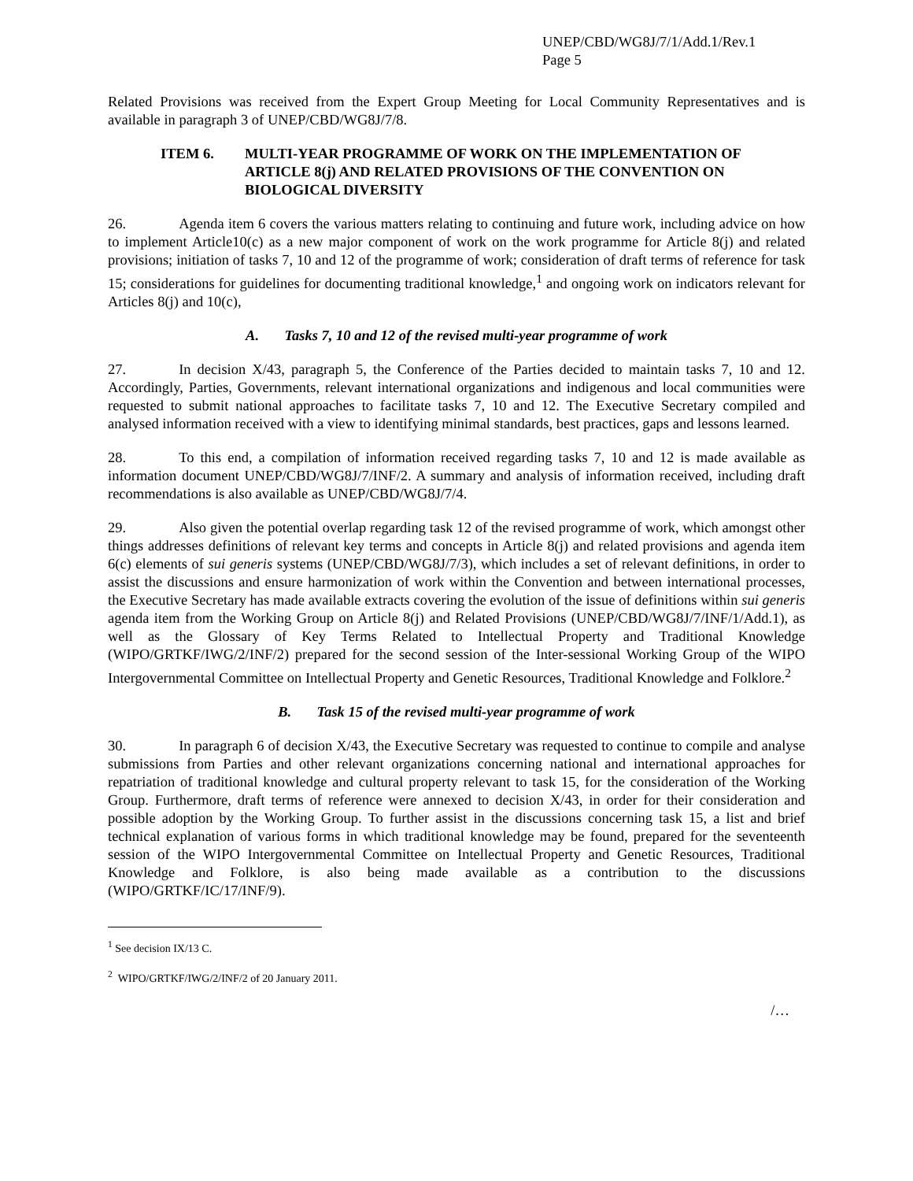UNEP/CBD/WG8J/7/1/Add.1/Rev.1
Page 5
Related Provisions was received from the Expert Group Meeting for Local Community Representatives and is available in paragraph 3 of UNEP/CBD/WG8J/7/8.
ITEM 6. MULTI-YEAR PROGRAMME OF WORK ON THE IMPLEMENTATION OF ARTICLE 8(j) AND RELATED PROVISIONS OF THE CONVENTION ON BIOLOGICAL DIVERSITY
26. Agenda item 6 covers the various matters relating to continuing and future work, including advice on how to implement Article10(c) as a new major component of work on the work programme for Article 8(j) and related provisions; initiation of tasks 7, 10 and 12 of the programme of work; consideration of draft terms of reference for task 15; considerations for guidelines for documenting traditional knowledge,<sup>1</sup> and ongoing work on indicators relevant for Articles 8(j) and 10(c),
A. Tasks 7, 10 and 12 of the revised multi-year programme of work
27. In decision X/43, paragraph 5, the Conference of the Parties decided to maintain tasks 7, 10 and 12. Accordingly, Parties, Governments, relevant international organizations and indigenous and local communities were requested to submit national approaches to facilitate tasks 7, 10 and 12. The Executive Secretary compiled and analysed information received with a view to identifying minimal standards, best practices, gaps and lessons learned.
28. To this end, a compilation of information received regarding tasks 7, 10 and 12 is made available as information document UNEP/CBD/WG8J/7/INF/2. A summary and analysis of information received, including draft recommendations is also available as UNEP/CBD/WG8J/7/4.
29. Also given the potential overlap regarding task 12 of the revised programme of work, which amongst other things addresses definitions of relevant key terms and concepts in Article 8(j) and related provisions and agenda item 6(c) elements of sui generis systems (UNEP/CBD/WG8J/7/3), which includes a set of relevant definitions, in order to assist the discussions and ensure harmonization of work within the Convention and between international processes, the Executive Secretary has made available extracts covering the evolution of the issue of definitions within sui generis agenda item from the Working Group on Article 8(j) and Related Provisions (UNEP/CBD/WG8J/7/INF/1/Add.1), as well as the Glossary of Key Terms Related to Intellectual Property and Traditional Knowledge (WIPO/GRTKF/IWG/2/INF/2) prepared for the second session of the Inter-sessional Working Group of the WIPO Intergovernmental Committee on Intellectual Property and Genetic Resources, Traditional Knowledge and Folklore.<sup>2</sup>
B. Task 15 of the revised multi-year programme of work
30. In paragraph 6 of decision X/43, the Executive Secretary was requested to continue to compile and analyse submissions from Parties and other relevant organizations concerning national and international approaches for repatriation of traditional knowledge and cultural property relevant to task 15, for the consideration of the Working Group. Furthermore, draft terms of reference were annexed to decision X/43, in order for their consideration and possible adoption by the Working Group. To further assist in the discussions concerning task 15, a list and brief technical explanation of various forms in which traditional knowledge may be found, prepared for the seventeenth session of the WIPO Intergovernmental Committee on Intellectual Property and Genetic Resources, Traditional Knowledge and Folklore, is also being made available as a contribution to the discussions (WIPO/GRTKF/IC/17/INF/9).
<sup>1</sup> See decision IX/13 C.
<sup>2</sup> WIPO/GRTKF/IWG/2/INF/2 of 20 January 2011.
/…